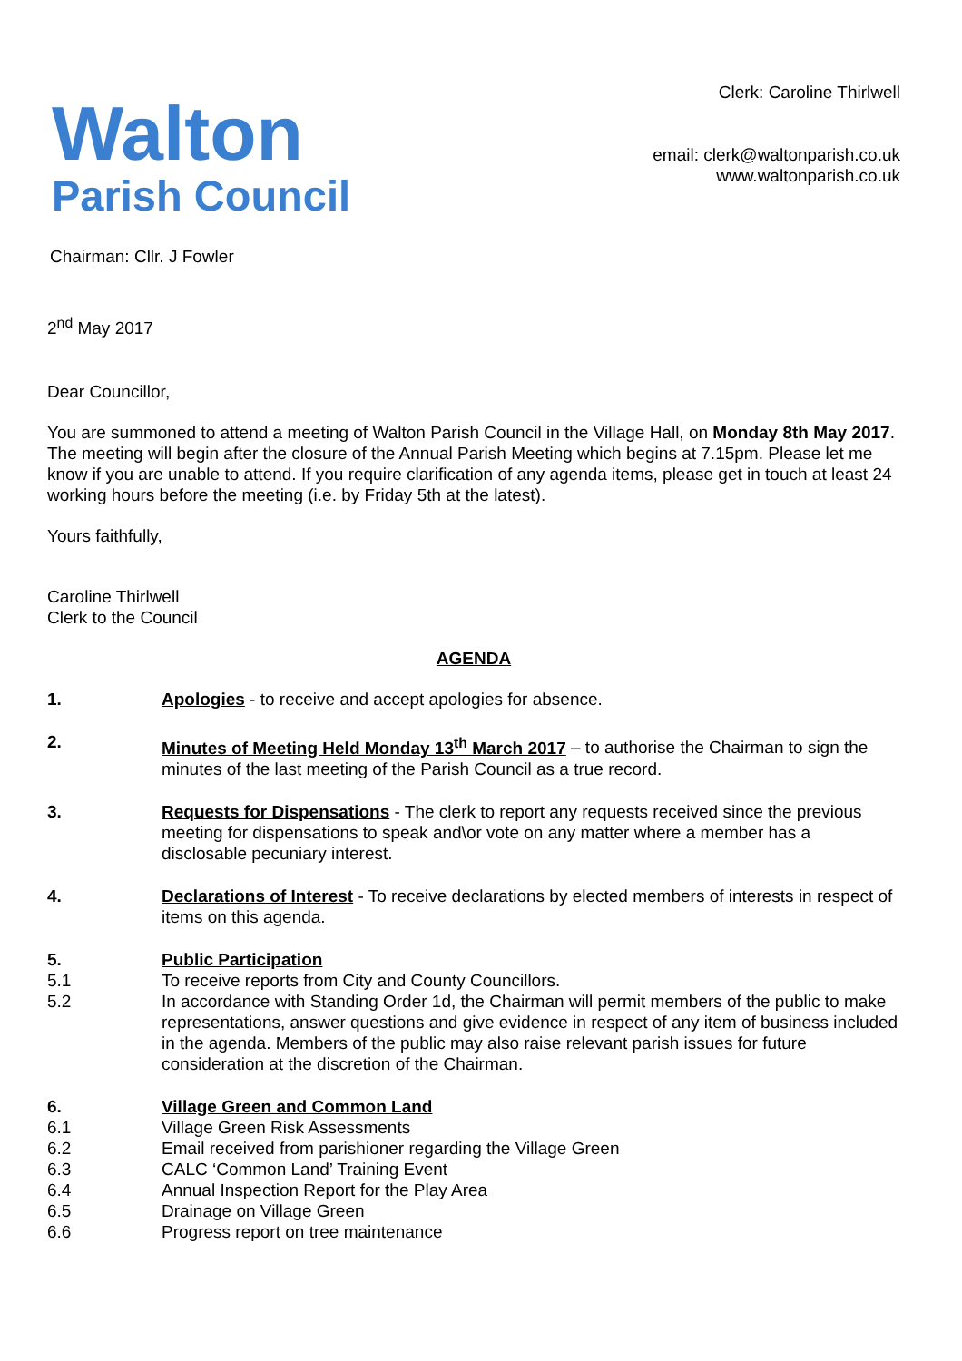Walton
Parish Council
Clerk: Caroline Thirlwell
email: clerk@waltonparish.co.uk
www.waltonparish.co.uk
Chairman: Cllr. J Fowler
2<sup>nd</sup> May 2017
Dear Councillor,
You are summoned to attend a meeting of Walton Parish Council in the Village Hall, on Monday 8th May 2017. The meeting will begin after the closure of the Annual Parish Meeting which begins at 7.15pm. Please let me know if you are unable to attend. If you require clarification of any agenda items, please get in touch at least 24 working hours before the meeting (i.e. by Friday 5th at the latest).
Yours faithfully,
Caroline Thirlwell
Clerk to the Council
AGENDA
1. Apologies - to receive and accept apologies for absence.
2. Minutes of Meeting Held Monday 13<sup>th</sup> March 2017 – to authorise the Chairman to sign the minutes of the last meeting of the Parish Council as a true record.
3. Requests for Dispensations - The clerk to report any requests received since the previous meeting for dispensations to speak and\or vote on any matter where a member has a disclosable pecuniary interest.
4. Declarations of Interest - To receive declarations by elected members of interests in respect of items on this agenda.
5. Public Participation
5.1 To receive reports from City and County Councillors.
5.2 In accordance with Standing Order 1d, the Chairman will permit members of the public to make representations, answer questions and give evidence in respect of any item of business included in the agenda. Members of the public may also raise relevant parish issues for future consideration at the discretion of the Chairman.
6. Village Green and Common Land
6.1 Village Green Risk Assessments
6.2 Email received from parishioner regarding the Village Green
6.3 CALC ‘Common Land’ Training Event
6.4 Annual Inspection Report for the Play Area
6.5 Drainage on Village Green
6.6 Progress report on tree maintenance